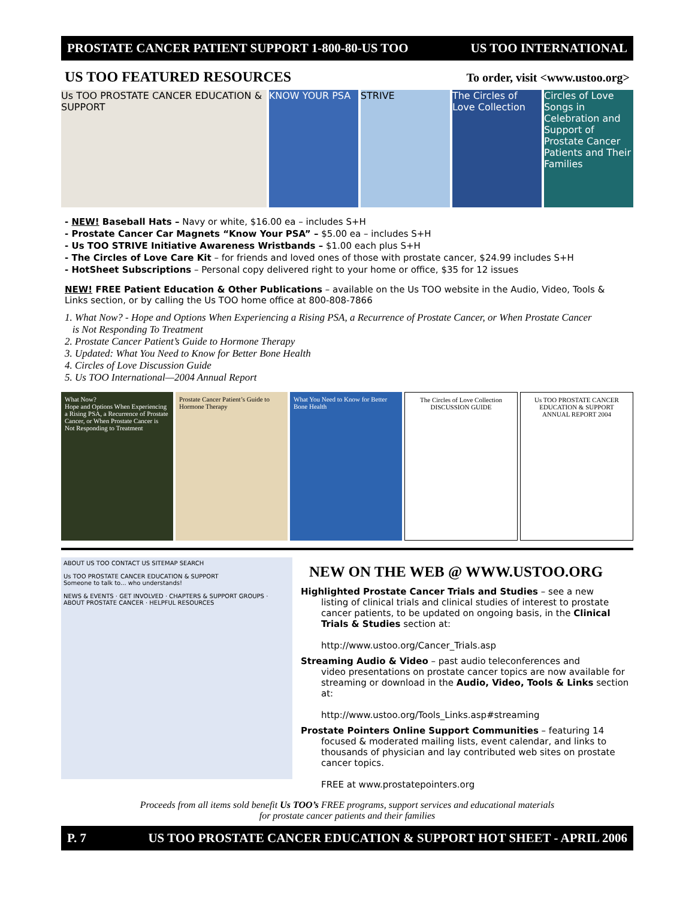PROSTATE CANCER PATIENT SUPPORT 1-800-80-US TOO US TOO INTERNATIONAL
US TOO FEATURED RESOURCES To order, visit <www.ustoo.org>
Us TOO PROSTATE CANCER EDUCATION & SUPPORT
KNOW YOUR PSA STRIVE The Circles of Love Collection Circles of Love
Songs in Celebration and Support of Prostate Cancer Patients and Their Families
- NEW! Baseball Hats – Navy or white, $16.00 ea – includes S+H
- Prostate Cancer Car Magnets “Know Your PSA” – $5.00 ea – includes S+H
- Us TOO STRIVE Initiative Awareness Wristbands – $1.00 each plus S+H
- The Circles of Love Care Kit – for friends and loved ones of those with prostate cancer, $24.99 includes S+H
- HotSheet Subscriptions – Personal copy delivered right to your home or office, $35 for 12 issues
NEW! FREE Patient Education & Other Publications – available on the Us TOO website in the Audio, Video, Tools & Links section, or by calling the Us TOO home office at 800-808-7866
1. What Now? - Hope and Options When Experiencing a Rising PSA, a Recurrence of Prostate Cancer, or When Prostate Cancer
is Not Responding To Treatment
2. Prostate Cancer Patient’s Guide to Hormone Therapy
3. Updated: What You Need to Know for Better Bone Health
4. Circles of Love Discussion Guide
5. Us TOO International—2004 Annual Report
What Now?
Hope and Options When Experiencing a Rising PSA, a Recurrence of Prostate Cancer, or When Prostate Cancer is Not Responding to Treatment
Prostate Cancer Patient’s Guide to Hormone Therapy
What You Need to Know for Better Bone Health
The Circles of Love Collection
DISCUSSION GUIDE
Us TOO PROSTATE CANCER EDUCATION & SUPPORT
ANNUAL REPORT 2004
ABOUT US TOO CONTACT US SITEMAP SEARCH
Us TOO PROSTATE CANCER EDUCATION & SUPPORT
Someone to talk to... who understands!
NEWS & EVENTS · GET INVOLVED · CHAPTERS & SUPPORT GROUPS · ABOUT PROSTATE CANCER · HELPFUL RESOURCES
NEW ON THE WEB @ WWW.USTOO.ORG
Highlighted Prostate Cancer Trials and Studies – see a new
listing of clinical trials and clinical studies of interest to prostate cancer patients, to be updated on ongoing basis, in the Clinical Trials & Studies section at:
http://www.ustoo.org/Cancer_Trials.asp
Streaming Audio & Video – past audio teleconferences and
video presentations on prostate cancer topics are now available for streaming or download in the Audio, Video, Tools & Links section at:
http://www.ustoo.org/Tools_Links.asp#streaming
Prostate Pointers Online Support Communities – featuring 14
focused & moderated mailing lists, event calendar, and links to thousands of physician and lay contributed web sites on prostate cancer topics.
FREE at www.prostatepointers.org
Proceeds from all items sold benefit Us TOO’s FREE programs, support services and educational materials
for prostate cancer patients and their families
P. 7 US TOO PROSTATE CANCER EDUCATION & SUPPORT HOT SHEET - APRIL 2006